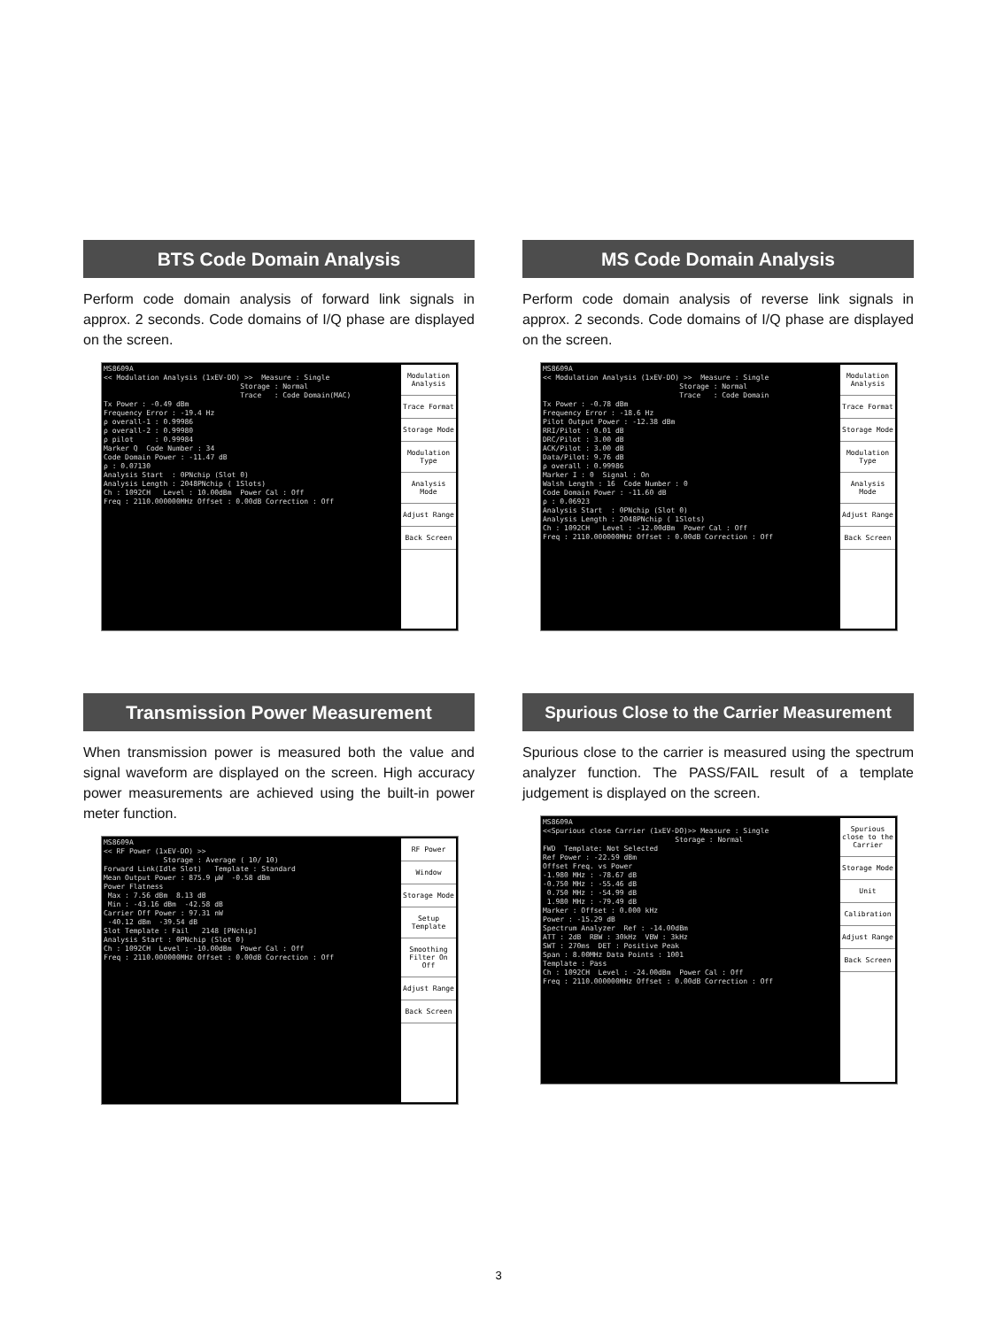BTS Code Domain Analysis
Perform code domain analysis of forward link signals in approx. 2 seconds. Code domains of I/Q phase are displayed on the screen.
MS8609A << Modulation Analysis (1xEV-DO) >> Measure : Single Storage : Normal Trace : Code Domain(MAC) Tx Power : -0.49 dBm Frequency Error : -19.4 Hz ρ overall-1 : 0.99986 ρ overall-2 : 0.99980 ρ pilot : 0.99984 Marker Q Code Number : 34 Code Domain Power : -11.47 dB ρ : 0.07130 Analysis Start : 0PNchip (Slot 0) Analysis Length : 2048PNchip ( 1Slots) Ch : 1092CH Level : 10.00dBm Power Cal : Off Freq : 2110.000000MHz Offset : 0.00dB Correction : Off
Modulation Analysis
Trace Format
Storage Mode
Modulation Type
Analysis Mode
Adjust Range
Back Screen
MS Code Domain Analysis
Perform code domain analysis of reverse link signals in approx. 2 seconds. Code domains of I/Q phase are displayed on the screen.
MS8609A << Modulation Analysis (1xEV-DO) >> Measure : Single Storage : Normal Trace : Code Domain Tx Power : -0.78 dBm Frequency Error : -18.6 Hz Pilot Output Power : -12.38 dBm RRI/Pilot : 0.01 dB DRC/Pilot : 3.00 dB ACK/Pilot : 3.00 dB Data/Pilot: 9.76 dB ρ overall : 0.99986 Marker I : 0 Signal : On Walsh Length : 16 Code Number : 0 Code Domain Power : -11.60 dB ρ : 0.06923 Analysis Start : 0PNchip (Slot 0) Analysis Length : 2048PNchip ( 1Slots) Ch : 1092CH Level : -12.00dBm Power Cal : Off Freq : 2110.000000MHz Offset : 0.00dB Correction : Off
Modulation Analysis
Trace Format
Storage Mode
Modulation Type
Analysis Mode
Adjust Range
Back Screen
Transmission Power Measurement
When transmission power is measured both the value and signal waveform are displayed on the screen. High accuracy power measurements are achieved using the built-in power meter function.
MS8609A << RF Power (1xEV-DO) >> Storage : Average ( 10/ 10) Forward Link(Idle Slot) Template : Standard Mean Output Power : 875.9 μW -0.58 dBm Power Flatness Max : 7.56 dBm 8.13 dB Min : -43.16 dBm -42.58 dB Carrier Off Power : 97.31 nW -40.12 dBm -39.54 dB Slot Template : Fail 2148 [PNchip] Analysis Start : 0PNchip (Slot 0) Ch : 1092CH Level : -10.00dBm Power Cal : Off Freq : 2110.000000MHz Offset : 0.00dB Correction : Off
RF Power
Window
Storage Mode
Setup Template
Smoothing Filter On Off
Adjust Range
Back Screen
Spurious Close to the Carrier Measurement
Spurious close to the carrier is measured using the spectrum analyzer function. The PASS/FAIL result of a template judgement is displayed on the screen.
MS8609A <<Spurious close Carrier (1xEV-DO)>> Measure : Single Storage : Normal FWD Template: Not Selected Ref Power : -22.59 dBm Offset Freq. vs Power -1.980 MHz : -78.67 dB -0.750 MHz : -55.46 dB 0.750 MHz : -54.99 dB 1.980 MHz : -79.49 dB Marker : Offset : 0.000 kHz Power : -15.29 dB Spectrum Analyzer Ref : -14.00dBm ATT : 2dB RBW : 30kHz VBW : 3kHz SWT : 270ms DET : Positive Peak Span : 8.00MHz Data Points : 1001 Template : Pass Ch : 1092CH Level : -24.00dBm Power Cal : Off Freq : 2110.000000MHz Offset : 0.00dB Correction : Off
Spurious close to the Carrier
Storage Mode
Unit
Calibration
Adjust Range
Back Screen
3